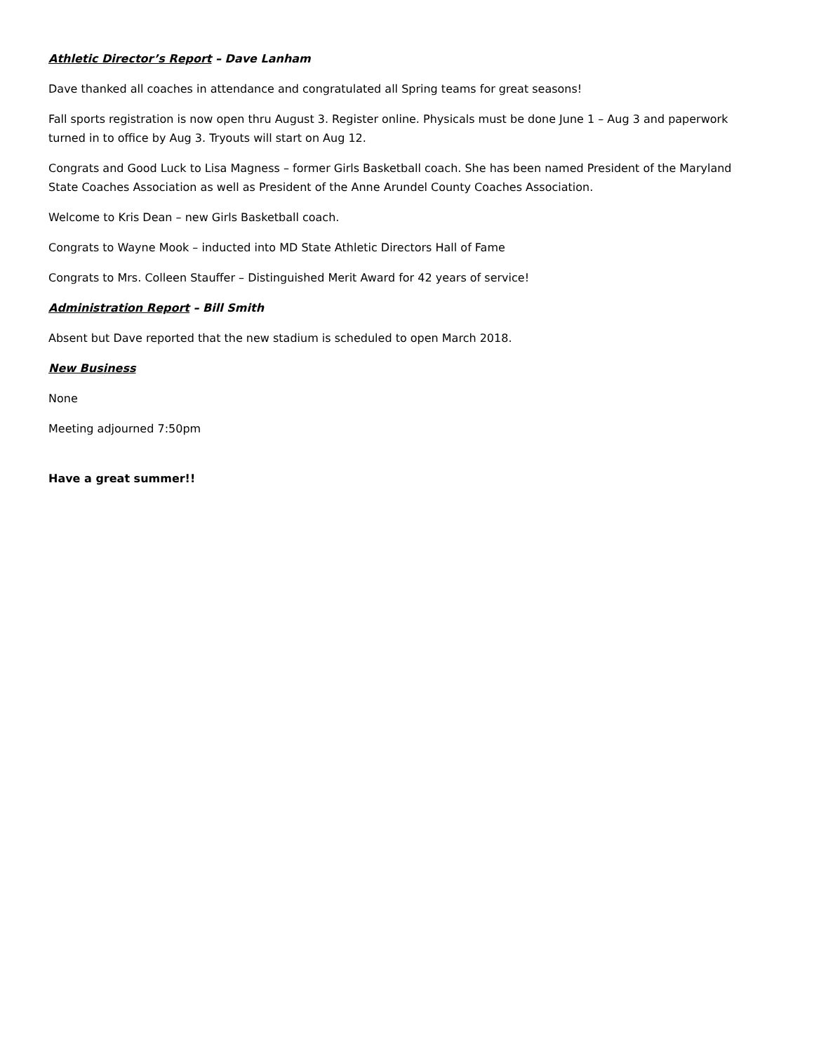Athletic Director’s Report – Dave Lanham
Dave thanked all coaches in attendance and congratulated all Spring teams for great seasons!
Fall sports registration is now open thru August 3. Register online. Physicals must be done June 1 – Aug 3 and paperwork turned in to office by Aug 3. Tryouts will start on Aug 12.
Congrats and Good Luck to Lisa Magness – former Girls Basketball coach. She has been named President of the Maryland State Coaches Association as well as President of the Anne Arundel County Coaches Association.
Welcome to Kris Dean – new Girls Basketball coach.
Congrats to Wayne Mook – inducted into MD State Athletic Directors Hall of Fame
Congrats to Mrs. Colleen Stauffer – Distinguished Merit Award for 42 years of service!
Administration Report – Bill Smith
Absent but Dave reported that the new stadium is scheduled to open March 2018.
New Business
None
Meeting adjourned 7:50pm
Have a great summer!!